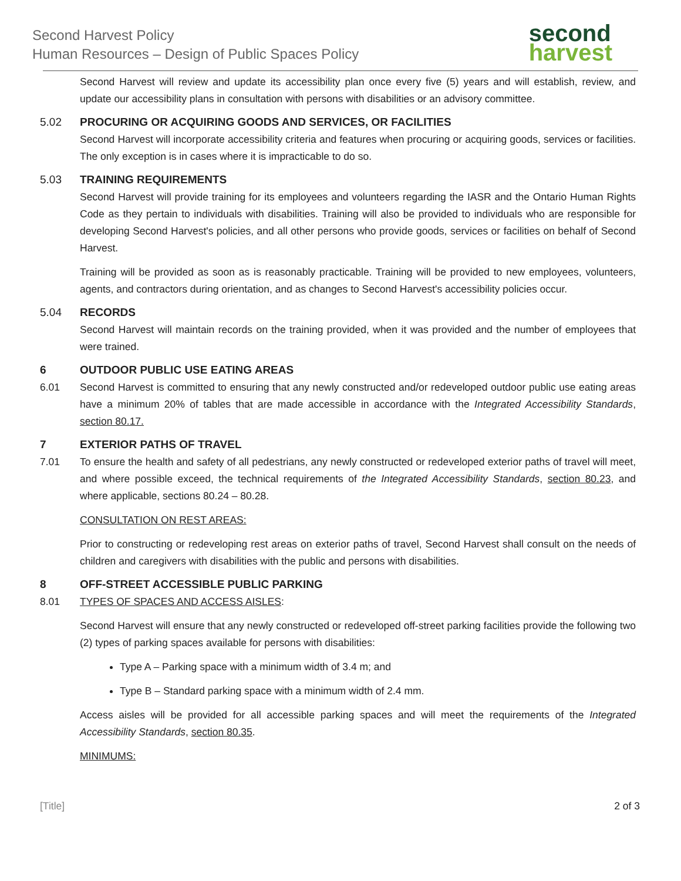Second Harvest Policy
Human Resources – Design of Public Spaces Policy
second
harvest
Second Harvest will review and update its accessibility plan once every five (5) years and will establish, review, and update our accessibility plans in consultation with persons with disabilities or an advisory committee.
5.02 PROCURING OR ACQUIRING GOODS AND SERVICES, OR FACILITIES
Second Harvest will incorporate accessibility criteria and features when procuring or acquiring goods, services or facilities. The only exception is in cases where it is impracticable to do so.
5.03 TRAINING REQUIREMENTS
Second Harvest will provide training for its employees and volunteers regarding the IASR and the Ontario Human Rights Code as they pertain to individuals with disabilities. Training will also be provided to individuals who are responsible for developing Second Harvest's policies, and all other persons who provide goods, services or facilities on behalf of Second Harvest.
Training will be provided as soon as is reasonably practicable. Training will be provided to new employees, volunteers, agents, and contractors during orientation, and as changes to Second Harvest's accessibility policies occur.
5.04 RECORDS
Second Harvest will maintain records on the training provided, when it was provided and the number of employees that were trained.
6 OUTDOOR PUBLIC USE EATING AREAS
6.01 Second Harvest is committed to ensuring that any newly constructed and/or redeveloped outdoor public use eating areas have a minimum 20% of tables that are made accessible in accordance with the Integrated Accessibility Standards, section 80.17.
7 EXTERIOR PATHS OF TRAVEL
7.01 To ensure the health and safety of all pedestrians, any newly constructed or redeveloped exterior paths of travel will meet, and where possible exceed, the technical requirements of the Integrated Accessibility Standards, section 80.23, and where applicable, sections 80.24 – 80.28.
CONSULTATION ON REST AREAS:
Prior to constructing or redeveloping rest areas on exterior paths of travel, Second Harvest shall consult on the needs of children and caregivers with disabilities with the public and persons with disabilities.
8 OFF-STREET ACCESSIBLE PUBLIC PARKING
8.01 TYPES OF SPACES AND ACCESS AISLES:
Second Harvest will ensure that any newly constructed or redeveloped off-street parking facilities provide the following two (2) types of parking spaces available for persons with disabilities:
Type A – Parking space with a minimum width of 3.4 m; and
Type B – Standard parking space with a minimum width of 2.4 mm.
Access aisles will be provided for all accessible parking spaces and will meet the requirements of the Integrated Accessibility Standards, section 80.35.
MINIMUMS:
[Title] 2 of 3